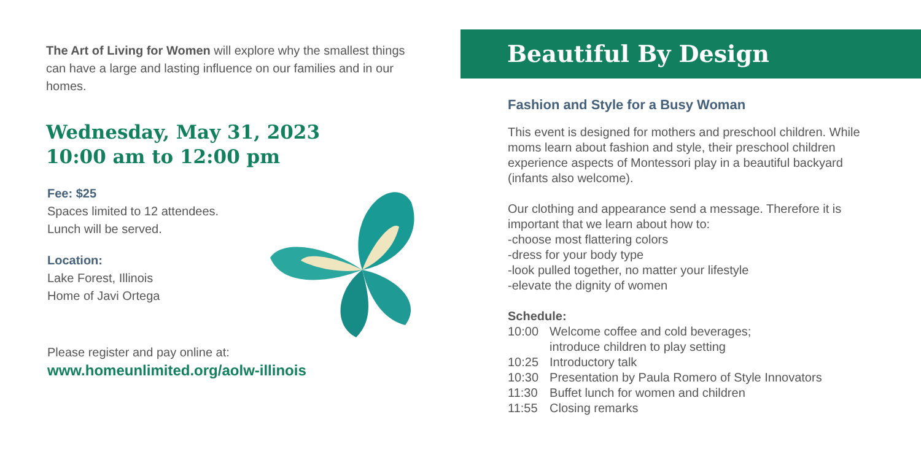The Art of Living for Women will explore why the smallest things can have a large and lasting influence on our families and in our homes.
Wednesday, May 31, 2023
10:00 am to 12:00 pm
Fee: $25
Spaces limited to 12 attendees.
Lunch will be served.
Location:
Lake Forest, Illinois
Home of Javi Ortega
Please register and pay online at:
www.homeunlimited.org/aolw-illinois
Beautiful By Design
Fashion and Style for a Busy Woman
This event is designed for mothers and preschool children. While moms learn about fashion and style, their preschool children experience aspects of Montessori play in a beautiful backyard (infants also welcome).
Our clothing and appearance send a message. Therefore it is important that we learn about how to:
-choose most flattering colors
-dress for your body type
-look pulled together, no matter your lifestyle
-elevate the dignity of women
Schedule:
| 10:00 | Welcome coffee and cold beverages; introduce children to play setting |
| 10:25 | Introductory talk |
| 10:30 | Presentation by Paula Romero of Style Innovators |
| 11:30 | Buffet lunch for women and children |
| 11:55 | Closing remarks |